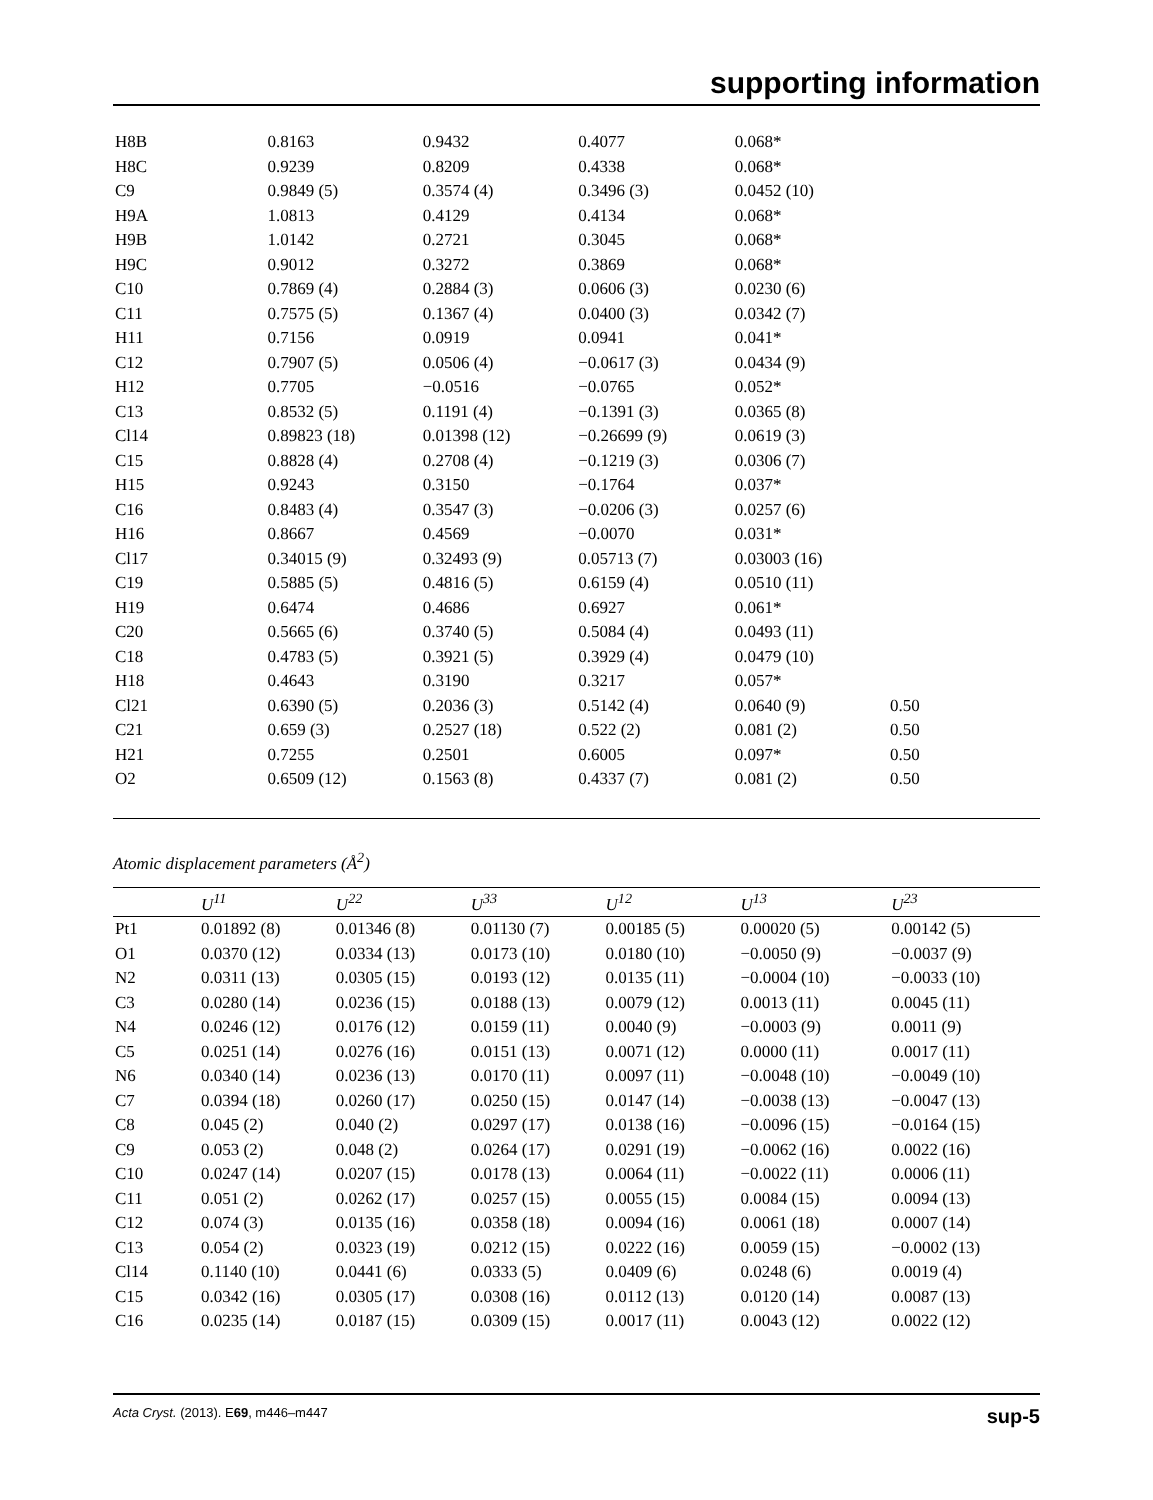supporting information
| H8B | 0.8163 | 0.9432 | 0.4077 | 0.068* | |
| H8C | 0.9239 | 0.8209 | 0.4338 | 0.068* | |
| C9 | 0.9849 (5) | 0.3574 (4) | 0.3496 (3) | 0.0452 (10) | |
| H9A | 1.0813 | 0.4129 | 0.4134 | 0.068* | |
| H9B | 1.0142 | 0.2721 | 0.3045 | 0.068* | |
| H9C | 0.9012 | 0.3272 | 0.3869 | 0.068* | |
| C10 | 0.7869 (4) | 0.2884 (3) | 0.0606 (3) | 0.0230 (6) | |
| C11 | 0.7575 (5) | 0.1367 (4) | 0.0400 (3) | 0.0342 (7) | |
| H11 | 0.7156 | 0.0919 | 0.0941 | 0.041* | |
| C12 | 0.7907 (5) | 0.0506 (4) | −0.0617 (3) | 0.0434 (9) | |
| H12 | 0.7705 | −0.0516 | −0.0765 | 0.052* | |
| C13 | 0.8532 (5) | 0.1191 (4) | −0.1391 (3) | 0.0365 (8) | |
| Cl14 | 0.89823 (18) | 0.01398 (12) | −0.26699 (9) | 0.0619 (3) | |
| C15 | 0.8828 (4) | 0.2708 (4) | −0.1219 (3) | 0.0306 (7) | |
| H15 | 0.9243 | 0.3150 | −0.1764 | 0.037* | |
| C16 | 0.8483 (4) | 0.3547 (3) | −0.0206 (3) | 0.0257 (6) | |
| H16 | 0.8667 | 0.4569 | −0.0070 | 0.031* | |
| Cl17 | 0.34015 (9) | 0.32493 (9) | 0.05713 (7) | 0.03003 (16) | |
| C19 | 0.5885 (5) | 0.4816 (5) | 0.6159 (4) | 0.0510 (11) | |
| H19 | 0.6474 | 0.4686 | 0.6927 | 0.061* | |
| C20 | 0.5665 (6) | 0.3740 (5) | 0.5084 (4) | 0.0493 (11) | |
| C18 | 0.4783 (5) | 0.3921 (5) | 0.3929 (4) | 0.0479 (10) | |
| H18 | 0.4643 | 0.3190 | 0.3217 | 0.057* | |
| Cl21 | 0.6390 (5) | 0.2036 (3) | 0.5142 (4) | 0.0640 (9) | 0.50 |
| C21 | 0.659 (3) | 0.2527 (18) | 0.522 (2) | 0.081 (2) | 0.50 |
| H21 | 0.7255 | 0.2501 | 0.6005 | 0.097* | 0.50 |
| O2 | 0.6509 (12) | 0.1563 (8) | 0.4337 (7) | 0.081 (2) | 0.50 |
Atomic displacement parameters (Å<sup>2</sup>)
| | U<sup>11</sup> | U<sup>22</sup> | U<sup>33</sup> | U<sup>12</sup> | U<sup>13</sup> | U<sup>23</sup> |
| --- | --- | --- | --- | --- | --- | --- |
| Pt1 | 0.01892 (8) | 0.01346 (8) | 0.01130 (7) | 0.00185 (5) | 0.00020 (5) | 0.00142 (5) |
| O1 | 0.0370 (12) | 0.0334 (13) | 0.0173 (10) | 0.0180 (10) | −0.0050 (9) | −0.0037 (9) |
| N2 | 0.0311 (13) | 0.0305 (15) | 0.0193 (12) | 0.0135 (11) | −0.0004 (10) | −0.0033 (10) |
| C3 | 0.0280 (14) | 0.0236 (15) | 0.0188 (13) | 0.0079 (12) | 0.0013 (11) | 0.0045 (11) |
| N4 | 0.0246 (12) | 0.0176 (12) | 0.0159 (11) | 0.0040 (9) | −0.0003 (9) | 0.0011 (9) |
| C5 | 0.0251 (14) | 0.0276 (16) | 0.0151 (13) | 0.0071 (12) | 0.0000 (11) | 0.0017 (11) |
| N6 | 0.0340 (14) | 0.0236 (13) | 0.0170 (11) | 0.0097 (11) | −0.0048 (10) | −0.0049 (10) |
| C7 | 0.0394 (18) | 0.0260 (17) | 0.0250 (15) | 0.0147 (14) | −0.0038 (13) | −0.0047 (13) |
| C8 | 0.045 (2) | 0.040 (2) | 0.0297 (17) | 0.0138 (16) | −0.0096 (15) | −0.0164 (15) |
| C9 | 0.053 (2) | 0.048 (2) | 0.0264 (17) | 0.0291 (19) | −0.0062 (16) | 0.0022 (16) |
| C10 | 0.0247 (14) | 0.0207 (15) | 0.0178 (13) | 0.0064 (11) | −0.0022 (11) | 0.0006 (11) |
| C11 | 0.051 (2) | 0.0262 (17) | 0.0257 (15) | 0.0055 (15) | 0.0084 (15) | 0.0094 (13) |
| C12 | 0.074 (3) | 0.0135 (16) | 0.0358 (18) | 0.0094 (16) | 0.0061 (18) | 0.0007 (14) |
| C13 | 0.054 (2) | 0.0323 (19) | 0.0212 (15) | 0.0222 (16) | 0.0059 (15) | −0.0002 (13) |
| Cl14 | 0.1140 (10) | 0.0441 (6) | 0.0333 (5) | 0.0409 (6) | 0.0248 (6) | 0.0019 (4) |
| C15 | 0.0342 (16) | 0.0305 (17) | 0.0308 (16) | 0.0112 (13) | 0.0120 (14) | 0.0087 (13) |
| C16 | 0.0235 (14) | 0.0187 (15) | 0.0309 (15) | 0.0017 (11) | 0.0043 (12) | 0.0022 (12) |
Acta Cryst. (2013). E69, m446–m447 sup-5